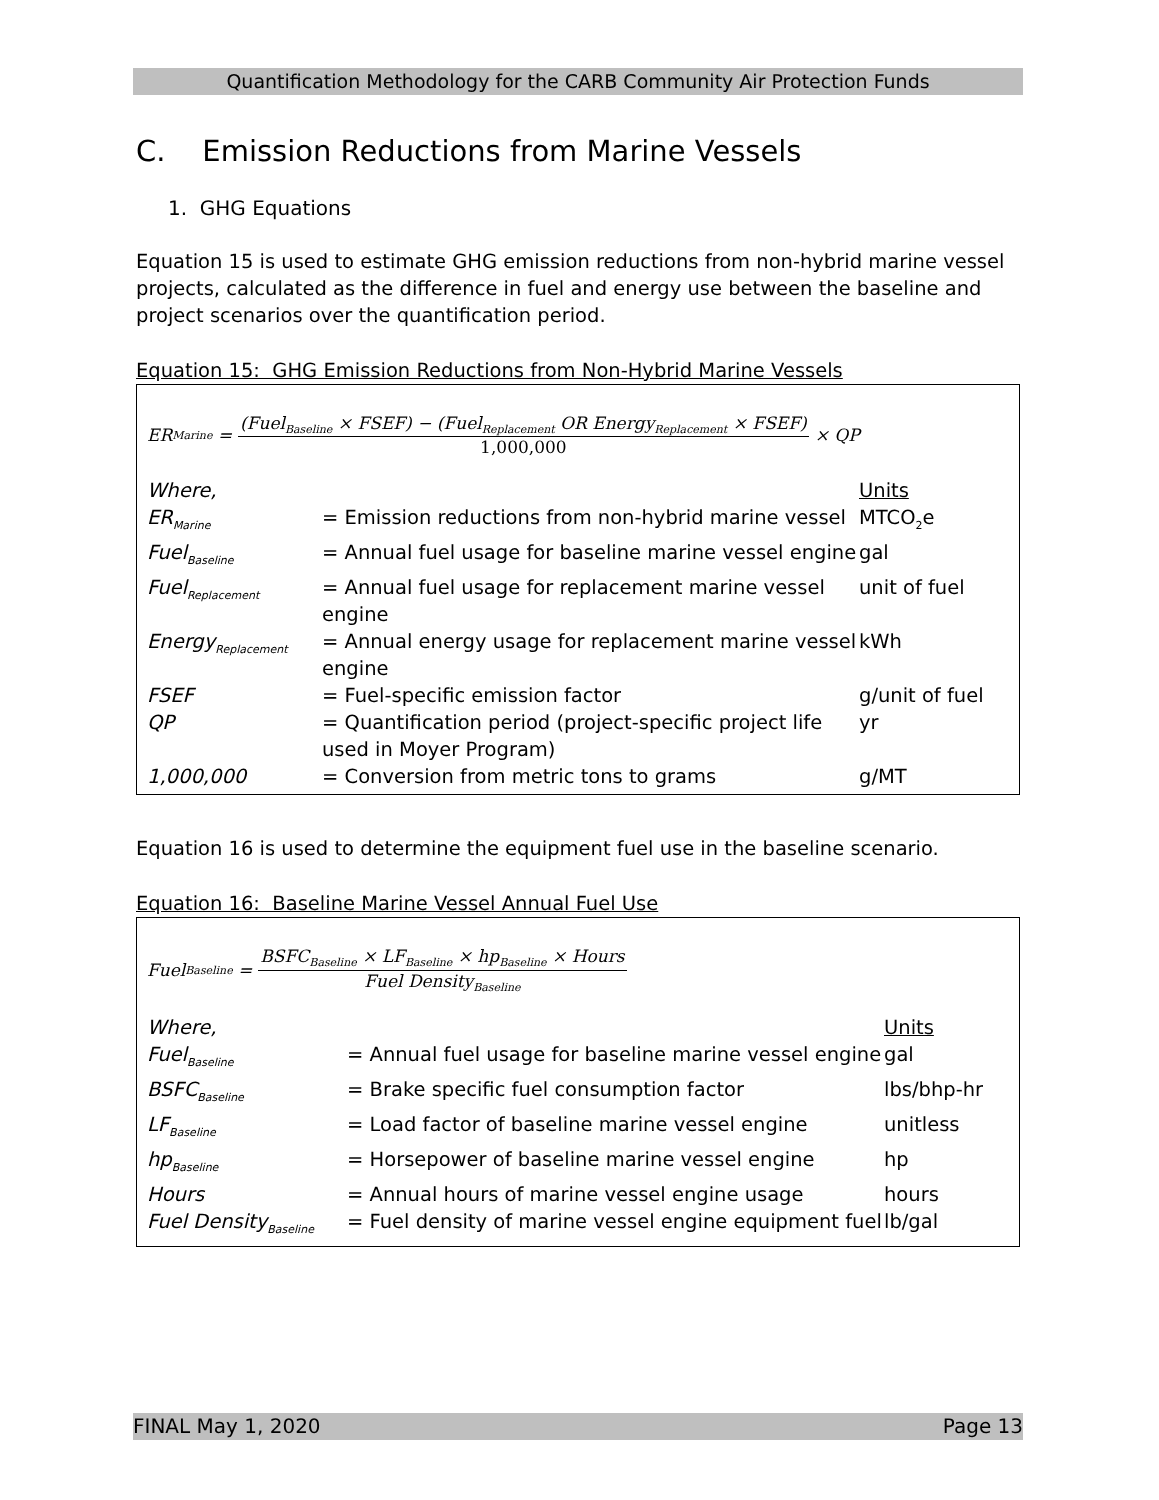Quantification Methodology for the CARB Community Air Protection Funds
C. Emission Reductions from Marine Vessels
1. GHG Equations
Equation 15 is used to estimate GHG emission reductions from non-hybrid marine vessel projects, calculated as the difference in fuel and energy use between the baseline and project scenarios over the quantification period.
Equation 15: GHG Emission Reductions from Non-Hybrid Marine Vessels
ER<sub>Marine</sub> = (Fuel<sub>Baseline</sub> × FSEF) − (Fuel<sub>Replacement</sub> OR Energy<sub>Replacement</sub> × FSEF) 1,000,000 × QP
| Where, | | Units |
| ER<sub>Marine</sub> | = Emission reductions from non-hybrid marine vessel | MTCO<sub>2</sub>e |
| Fuel<sub>Baseline</sub> | = Annual fuel usage for baseline marine vessel engine | gal |
| Fuel<sub>Replacement</sub> | = Annual fuel usage for replacement marine vessel engine | unit of fuel |
| Energy<sub>Replacement</sub> | = Annual energy usage for replacement marine vessel engine | kWh |
| FSEF | = Fuel-specific emission factor | g/unit of fuel |
| QP | = Quantification period (project-specific project life used in Moyer Program) | yr |
| 1,000,000 | = Conversion from metric tons to grams | g/MT |
Equation 16 is used to determine the equipment fuel use in the baseline scenario.
Equation 16: Baseline Marine Vessel Annual Fuel Use
Fuel<sub>Baseline</sub> = BSFC<sub>Baseline</sub> × LF<sub>Baseline</sub> × hp<sub>Baseline</sub> × Hours Fuel Density<sub>Baseline</sub>
| Where, | | Units |
| Fuel<sub>Baseline</sub> | = Annual fuel usage for baseline marine vessel engine | gal |
| BSFC<sub>Baseline</sub> | = Brake specific fuel consumption factor | lbs/bhp-hr |
| LF<sub>Baseline</sub> | = Load factor of baseline marine vessel engine | unitless |
| hp<sub>Baseline</sub> | = Horsepower of baseline marine vessel engine | hp |
| Hours | = Annual hours of marine vessel engine usage | hours |
| Fuel Density<sub>Baseline</sub> | = Fuel density of marine vessel engine equipment fuel | lb/gal |
FINAL May 1, 2020 Page 13